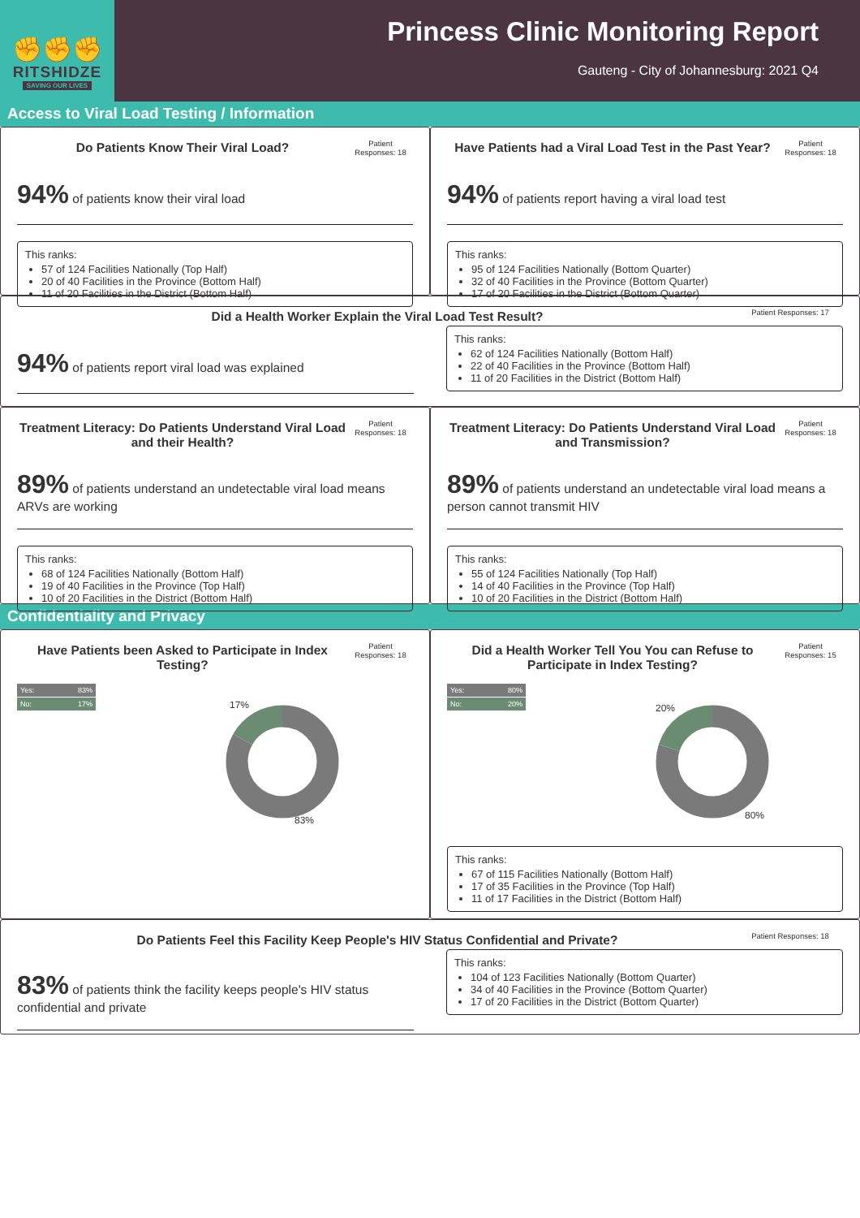✊✊✊
RITSHIDZE
SAVING OUR LIVES
Princess Clinic Monitoring Report
Gauteng - City of Johannesburg: 2021 Q4
Access to Viral Load Testing / Information
Do Patients Know Their Viral Load?
Patient Responses: 18
94% of patients know their viral load
This ranks:
57 of 124 Facilities Nationally (Top Half)
20 of 40 Facilities in the Province (Bottom Half)
11 of 20 Facilities in the District (Bottom Half)
Have Patients had a Viral Load Test in the Past Year?
Patient Responses: 18
94% of patients report having a viral load test
This ranks:
95 of 124 Facilities Nationally (Bottom Quarter)
32 of 40 Facilities in the Province (Bottom Quarter)
17 of 20 Facilities in the District (Bottom Quarter)
Did a Health Worker Explain the Viral Load Test Result?
Patient Responses: 17
94% of patients report viral load was explained
This ranks:
62 of 124 Facilities Nationally (Bottom Half)
22 of 40 Facilities in the Province (Bottom Half)
11 of 20 Facilities in the District (Bottom Half)
Treatment Literacy: Do Patients Understand Viral Load and their Health?
Patient Responses: 18
89% of patients understand an undetectable viral load means ARVs are working
This ranks:
68 of 124 Facilities Nationally (Bottom Half)
19 of 40 Facilities in the Province (Top Half)
10 of 20 Facilities in the District (Bottom Half)
Treatment Literacy: Do Patients Understand Viral Load and Transmission?
Patient Responses: 18
89% of patients understand an undetectable viral load means a person cannot transmit HIV
This ranks:
55 of 124 Facilities Nationally (Top Half)
14 of 40 Facilities in the Province (Top Half)
10 of 20 Facilities in the District (Bottom Half)
Confidentiality and Privacy
Have Patients been Asked to Participate in Index Testing?
Patient Responses: 18
Yes: 83%
No: 17%
17%
83%
Did a Health Worker Tell You You can Refuse to Participate in Index Testing?
Patient Responses: 15
Yes: 80%
No: 20%
20%
80%
This ranks:
67 of 115 Facilities Nationally (Bottom Half)
17 of 35 Facilities in the Province (Top Half)
11 of 17 Facilities in the District (Bottom Half)
Do Patients Feel this Facility Keep People's HIV Status Confidential and Private?
Patient Responses: 18
83% of patients think the facility keeps people's HIV status confidential and private
This ranks:
104 of 123 Facilities Nationally (Bottom Quarter)
34 of 40 Facilities in the Province (Bottom Quarter)
17 of 20 Facilities in the District (Bottom Quarter)